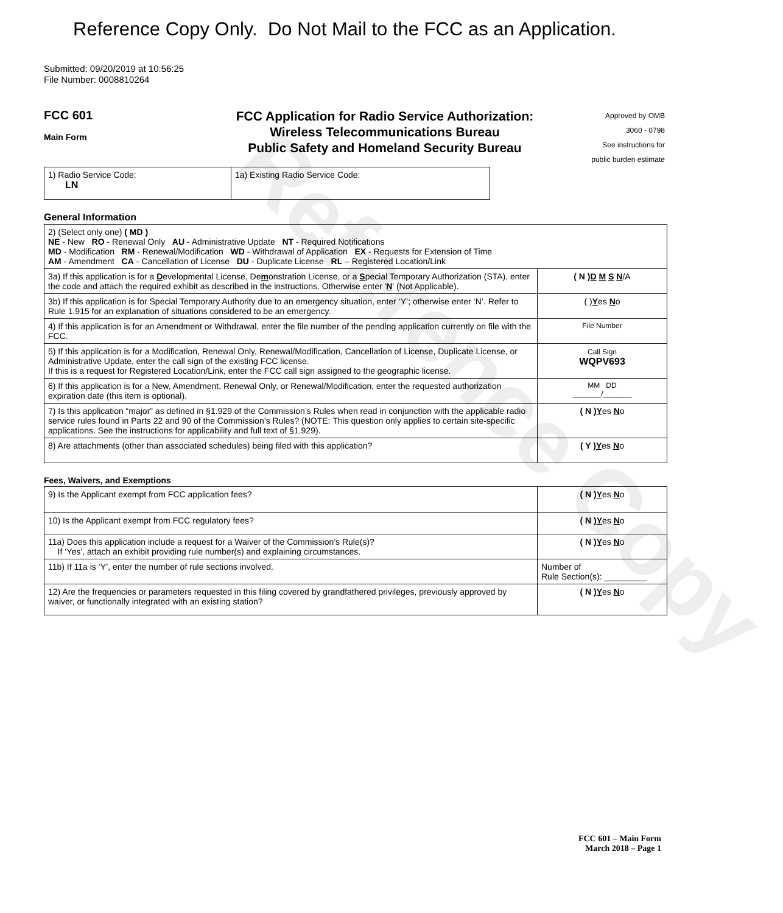Reference Copy
Reference Copy Only. Do Not Mail to the FCC as an Application.
Submitted: 09/20/2019 at 10:56:25
File Number: 0008810264
FCC 601
Main Form
FCC Application for Radio Service Authorization:
Wireless Telecommunications Bureau
Public Safety and Homeland Security Bureau
Approved by OMB
3060 - 0798
See instructions for
public burden estimate
| 1) Radio Service Code: LN | 1a) Existing Radio Service Code: |
General Information
| 2) (Select only one) ( MD ) NE - New RO - Renewal Only AU - Administrative Update NT - Required Notifications MD - Modification RM - Renewal/Modification WD - Withdrawal of Application EX - Requests for Extension of Time AM - Amendment CA - Cancellation of License DU - Duplicate License RL – Registered Location/Link | |
| 3a) If this application is for a D evelopmental License, De m onstration License, or a S pecial Temporary Authorization (STA), enter the code and attach the required exhibit as described in the instructions. Otherwise enter ' N ' (Not Applicable). | ( N ) D M S N /A |
| 3b) If this application is for Special Temporary Authority due to an emergency situation, enter ‘Y’; otherwise enter ‘N’. Refer to Rule 1.915 for an explanation of situations considered to be an emergency. | ( ) Y es N o |
| 4) If this application is for an Amendment or Withdrawal, enter the file number of the pending application currently on file with the FCC. | File Number |
| 5) If this application is for a Modification, Renewal Only, Renewal/Modification, Cancellation of License, Duplicate License, or Administrative Update, enter the call sign of the existing FCC license. If this is a request for Registered Location/Link, enter the FCC call sign assigned to the geographic license. | Call Sign WQPV693 |
| 6) If this application is for a New, Amendment, Renewal Only, or Renewal/Modification, enter the requested authorization expiration date (this item is optional). | MM DD _______/_______ |
| 7) Is this application “major” as defined in §1.929 of the Commission’s Rules when read in conjunction with the applicable radio service rules found in Parts 22 and 90 of the Commission’s Rules? (NOTE: This question only applies to certain site-specific applications. See the instructions for applicability and full text of §1.929). | ( N ) Y es N o |
| 8) Are attachments (other than associated schedules) being filed with this application? | ( Y ) Y es N o |
Fees, Waivers, and Exemptions
| 9) Is the Applicant exempt from FCC application fees? | ( N ) Y es N o |
| 10) Is the Applicant exempt from FCC regulatory fees? | ( N ) Y es N o |
| 11a) Does this application include a request for a Waiver of the Commission’s Rule(s)? If ‘Yes’, attach an exhibit providing rule number(s) and explaining circumstances. | ( N ) Y es N o |
| 11b) If 11a is ‘Y’, enter the number of rule sections involved. | Number of Rule Section(s): _________ |
| 12) Are the frequencies or parameters requested in this filing covered by grandfathered privileges, previously approved by waiver, or functionally integrated with an existing station? | ( N ) Y es N o |
FCC 601 – Main Form
March 2018 – Page 1